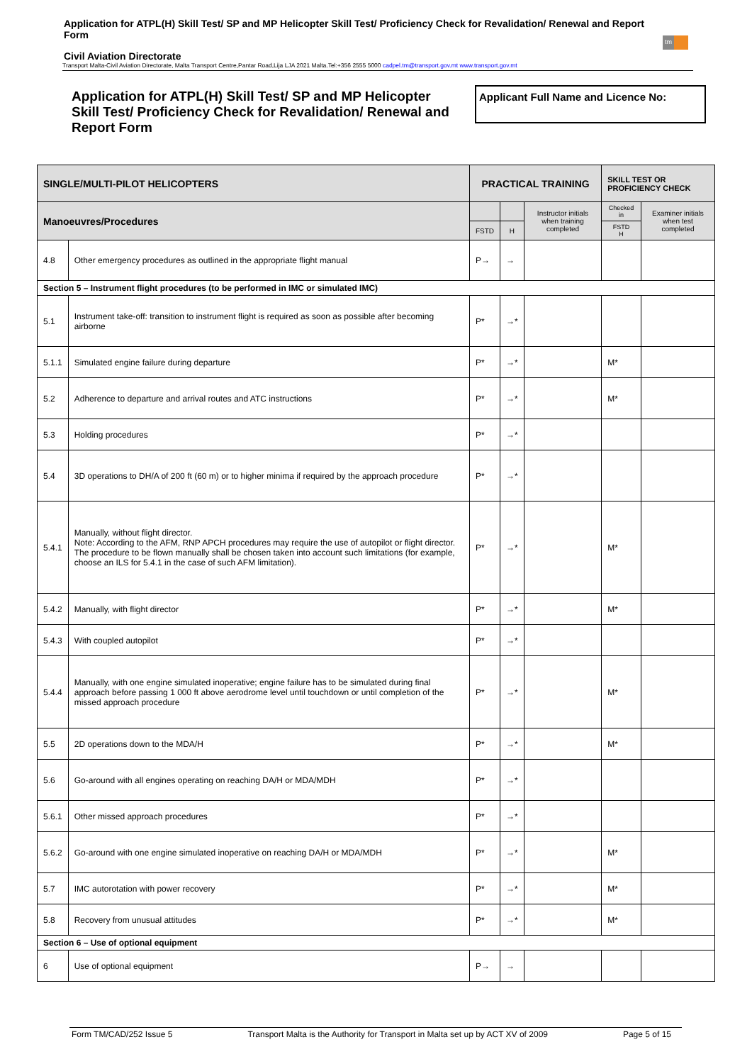Application for ATPL(H) Skill Test/ SP and MP Helicopter Skill Test/ Proficiency Check for Revalidation/ Renewal and Report Form
Civil Aviation Directorate
Transport Malta-Civil Aviation Directorate, Malta Transport Centre,Pantar Road,Lija LJA 2021 Malta.Tel:+356 2555 5000 cadpel.tm@transport.gov.mt www.transport.gov.mt
tm
Application for ATPL(H) Skill Test/ SP and MP Helicopter Skill Test/ Proficiency Check for Revalidation/ Renewal and Report Form
Applicant Full Name and Licence No:
| SINGLE/MULTI-PILOT HELICOPTERS | | PRACTICAL TRAINING | | | SKILL TEST OR PROFICIENCY CHECK | |
| --- | --- | --- | --- | --- | --- | --- |
| Manoeuvres/Procedures | | | | Instructor initials when training completed | Checked in | Examiner initials when test completed |
| | | FSTD | H | | FSTD H | |
| 4.8 | Other emergency procedures as outlined in the appropriate flight manual | P→ | → | | | |
| Section 5 – Instrument flight procedures (to be performed in IMC or simulated IMC) | | | | | | |
| 5.1 | Instrument take-off: transition to instrument flight is required as soon as possible after becoming airborne | P* | →* | | | |
| 5.1.1 | Simulated engine failure during departure | P* | →* | | M* | |
| 5.2 | Adherence to departure and arrival routes and ATC instructions | P* | →* | | M* | |
| 5.3 | Holding procedures | P* | →* | | | |
| 5.4 | 3D operations to DH/A of 200 ft (60 m) or to higher minima if required by the approach procedure | P* | →* | | | |
| 5.4.1 | Manually, without flight director. Note: According to the AFM, RNP APCH procedures may require the use of autopilot or flight director. The procedure to be flown manually shall be chosen taken into account such limitations (for example, choose an ILS for 5.4.1 in the case of such AFM limitation). | P* | →* | | M* | |
| 5.4.2 | Manually, with flight director | P* | →* | | M* | |
| 5.4.3 | With coupled autopilot | P* | →* | | | |
| 5.4.4 | Manually, with one engine simulated inoperative; engine failure has to be simulated during final approach before passing 1 000 ft above aerodrome level until touchdown or until completion of the missed approach procedure | P* | →* | | M* | |
| 5.5 | 2D operations down to the MDA/H | P* | →* | | M* | |
| 5.6 | Go-around with all engines operating on reaching DA/H or MDA/MDH | P* | →* | | | |
| 5.6.1 | Other missed approach procedures | P* | →* | | | |
| 5.6.2 | Go-around with one engine simulated inoperative on reaching DA/H or MDA/MDH | P* | →* | | M* | |
| 5.7 | IMC autorotation with power recovery | P* | →* | | M* | |
| 5.8 | Recovery from unusual attitudes | P* | →* | | M* | |
| Section 6 – Use of optional equipment | | | | | | |
| 6 | Use of optional equipment | P→ | → | | | |
Form TM/CAD/252 Issue 5 Transport Malta is the Authority for Transport in Malta set up by ACT XV of 2009 Page 5 of 15